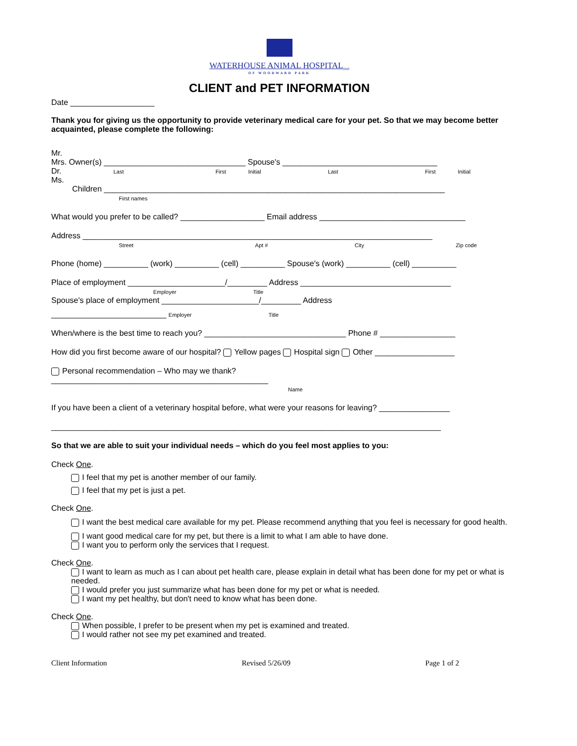WATERHOUSE ANIMAL HOSPITAL<sub>INC</sub>
OF WOODWARD PARK
CLIENT and PET INFORMATION
Date ___________________
Thank you for giving us the opportunity to provide veterinary medical care for your pet. So that we may become better acquainted, please complete the following:
Mr.
Mrs. Owner(s) ________________________________ Spouse's ___________________________________
Dr. Last First Initial Last First Initial
Ms.
Children _____________________________________________________________________________
First names
What would you prefer to be called? ___________________ Email address _________________________________
Address _______________________________________________________________________________
Street Apt # City Zip code
Phone (home) __________ (work) __________ (cell) __________ Spouse's (work) __________ (cell) __________
Place of employment ______________________/_________ Address __________________________________
Employer Title
Spouse's place of employment ______________________/_________ Address
__________________________ Employer Title
When/where is the best time to reach you? ________________________________ Phone # _________________
How did you first become aware of our hospital? Yellow pages Hospital sign Other __________________
Personal recommendation – Who may we thank?
_________________________________________________
Name
If you have been a client of a veterinary hospital before, what were your reasons for leaving? ________________
________________________________________________________________________________________
So that we are able to suit your individual needs – which do you feel most applies to you:
Check One.
I feel that my pet is another member of our family.
I feel that my pet is just a pet.
Check One.
I want the best medical care available for my pet. Please recommend anything that you feel is necessary for good health.
I want good medical care for my pet, but there is a limit to what I am able to have done.
I want you to perform only the services that I request.
Check One.
I want to learn as much as I can about pet health care, please explain in detail what has been done for my pet or what is needed.
I would prefer you just summarize what has been done for my pet or what is needed.
I want my pet healthy, but don't need to know what has been done.
Check One.
When possible, I prefer to be present when my pet is examined and treated.
I would rather not see my pet examined and treated.
Client Information Revised 5/26/09 Page 1 of 2